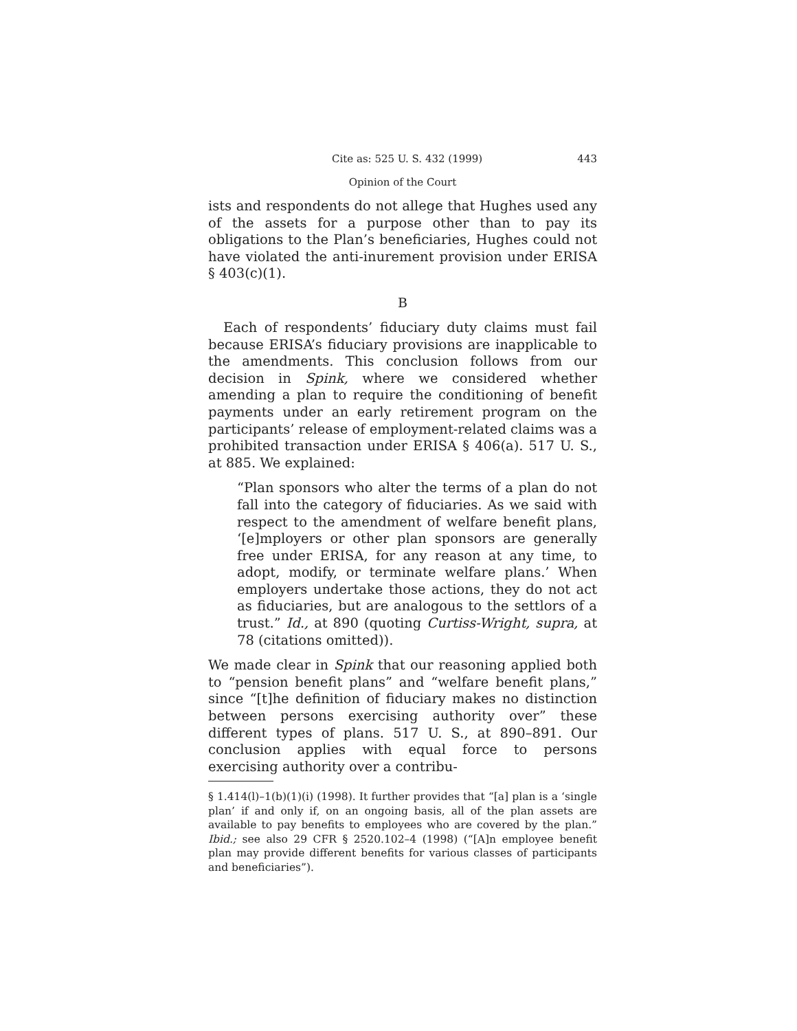Cite as: 525 U. S. 432 (1999) 443
Opinion of the Court
ists and respondents do not allege that Hughes used any of the assets for a purpose other than to pay its obligations to the Plan’s beneficiaries, Hughes could not have violated the anti-inurement provision under ERISA § 403(c)(1).
B
Each of respondents’ fiduciary duty claims must fail because ERISA’s fiduciary provisions are inapplicable to the amendments. This conclusion follows from our decision in Spink, where we considered whether amending a plan to require the conditioning of benefit payments under an early retirement program on the participants’ release of employment-related claims was a prohibited transaction under ERISA § 406(a). 517 U. S., at 885. We explained:
“Plan sponsors who alter the terms of a plan do not fall into the category of fiduciaries. As we said with respect to the amendment of welfare benefit plans, ‘[e]mployers or other plan sponsors are generally free under ERISA, for any reason at any time, to adopt, modify, or terminate welfare plans.’ When employers undertake those actions, they do not act as fiduciaries, but are analogous to the settlors of a trust.” Id., at 890 (quoting Curtiss-Wright, supra, at 78 (citations omitted)).
We made clear in Spink that our reasoning applied both to “pension benefit plans” and “welfare benefit plans,” since “[t]he definition of fiduciary makes no distinction between persons exercising authority over” these different types of plans. 517 U. S., at 890–891. Our conclusion applies with equal force to persons exercising authority over a contribu-
§ 1.414(l)–1(b)(1)(i) (1998). It further provides that “[a] plan is a ‘single plan’ if and only if, on an ongoing basis, all of the plan assets are available to pay benefits to employees who are covered by the plan.” Ibid.; see also 29 CFR § 2520.102–4 (1998) (“[A]n employee benefit plan may provide different benefits for various classes of participants and beneficiaries”).